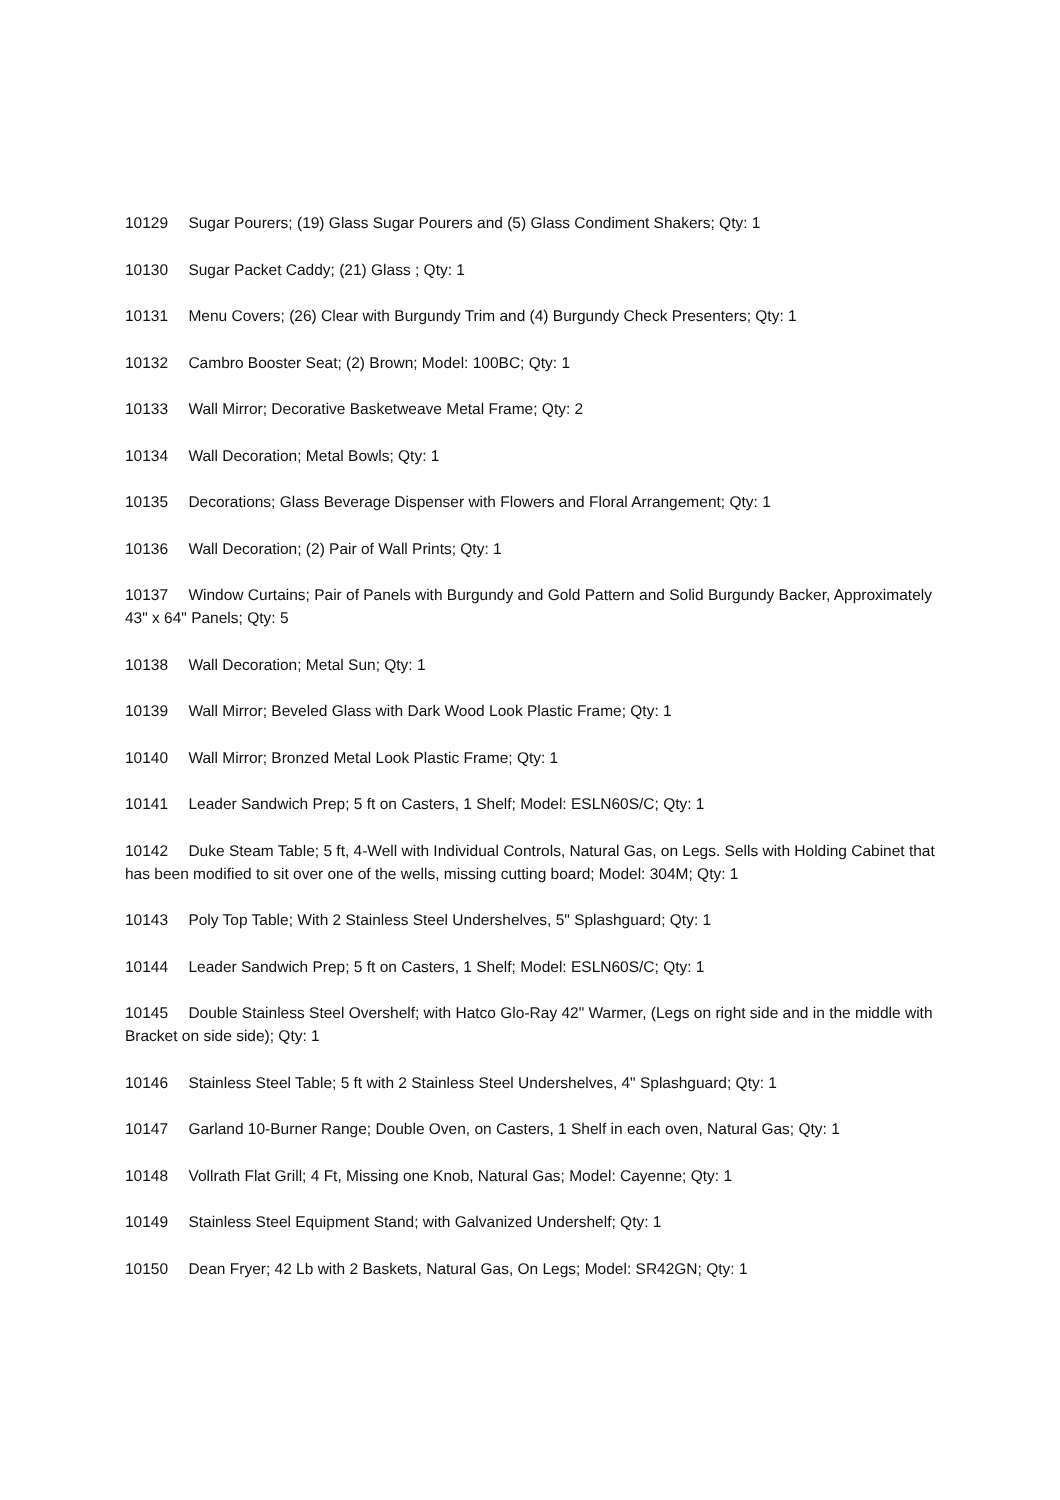10129 Sugar Pourers; (19) Glass Sugar Pourers and (5) Glass Condiment Shakers; Qty: 1
10130 Sugar Packet Caddy; (21) Glass ; Qty: 1
10131 Menu Covers; (26) Clear with Burgundy Trim and (4) Burgundy Check Presenters; Qty: 1
10132 Cambro Booster Seat; (2) Brown; Model: 100BC; Qty: 1
10133 Wall Mirror; Decorative Basketweave Metal Frame; Qty: 2
10134 Wall Decoration; Metal Bowls; Qty: 1
10135 Decorations; Glass Beverage Dispenser with Flowers and Floral Arrangement; Qty: 1
10136 Wall Decoration; (2) Pair of Wall Prints; Qty: 1
10137 Window Curtains; Pair of Panels with Burgundy and Gold Pattern and Solid Burgundy Backer, Approximately 43" x 64" Panels; Qty: 5
10138 Wall Decoration; Metal Sun; Qty: 1
10139 Wall Mirror; Beveled Glass with Dark Wood Look Plastic Frame; Qty: 1
10140 Wall Mirror; Bronzed Metal Look Plastic Frame; Qty: 1
10141 Leader Sandwich Prep; 5 ft on Casters, 1 Shelf; Model: ESLN60S/C; Qty: 1
10142 Duke Steam Table; 5 ft, 4-Well with Individual Controls, Natural Gas, on Legs. Sells with Holding Cabinet that has been modified to sit over one of the wells, missing cutting board; Model: 304M; Qty: 1
10143 Poly Top Table; With 2 Stainless Steel Undershelves, 5" Splashguard; Qty: 1
10144 Leader Sandwich Prep; 5 ft on Casters, 1 Shelf; Model: ESLN60S/C; Qty: 1
10145 Double Stainless Steel Overshelf; with Hatco Glo-Ray 42" Warmer, (Legs on right side and in the middle with Bracket on side side); Qty: 1
10146 Stainless Steel Table; 5 ft with 2 Stainless Steel Undershelves, 4" Splashguard; Qty: 1
10147 Garland 10-Burner Range; Double Oven, on Casters, 1 Shelf in each oven, Natural Gas; Qty: 1
10148 Vollrath Flat Grill; 4 Ft, Missing one Knob, Natural Gas; Model: Cayenne; Qty: 1
10149 Stainless Steel Equipment Stand; with Galvanized Undershelf; Qty: 1
10150 Dean Fryer; 42 Lb with 2 Baskets, Natural Gas, On Legs; Model: SR42GN; Qty: 1